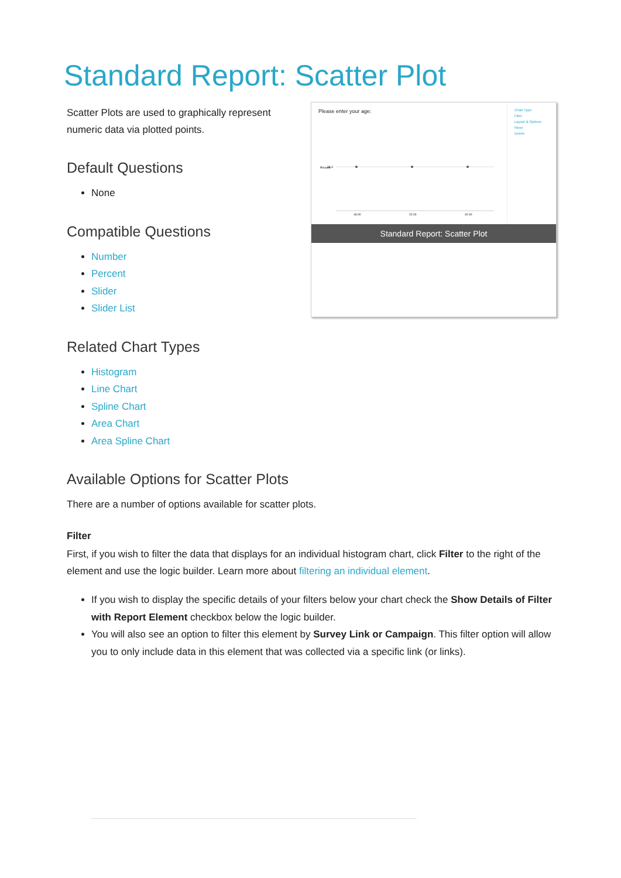Standard Report: Scatter Plot
Scatter Plots are used to graphically represent numeric data via plotted points.
Default Questions
None
Compatible Questions
Number
Percent
Slider
Slider List
Please enter your age:
Percent
33.3
18.00
22.00
42.00
Chart Type
Filter
Layout & Options
Move
Delete
Standard Report: Scatter Plot
Related Chart Types
Histogram
Line Chart
Spline Chart
Area Chart
Area Spline Chart
Available Options for Scatter Plots
There are a number of options available for scatter plots.
Filter
First, if you wish to filter the data that displays for an individual histogram chart, click Filter to the right of the element and use the logic builder. Learn more about filtering an individual element.
If you wish to display the specific details of your filters below your chart check the Show Details of Filter with Report Element checkbox below the logic builder.
You will also see an option to filter this element by Survey Link or Campaign. This filter option will allow you to only include data in this element that was collected via a specific link (or links).